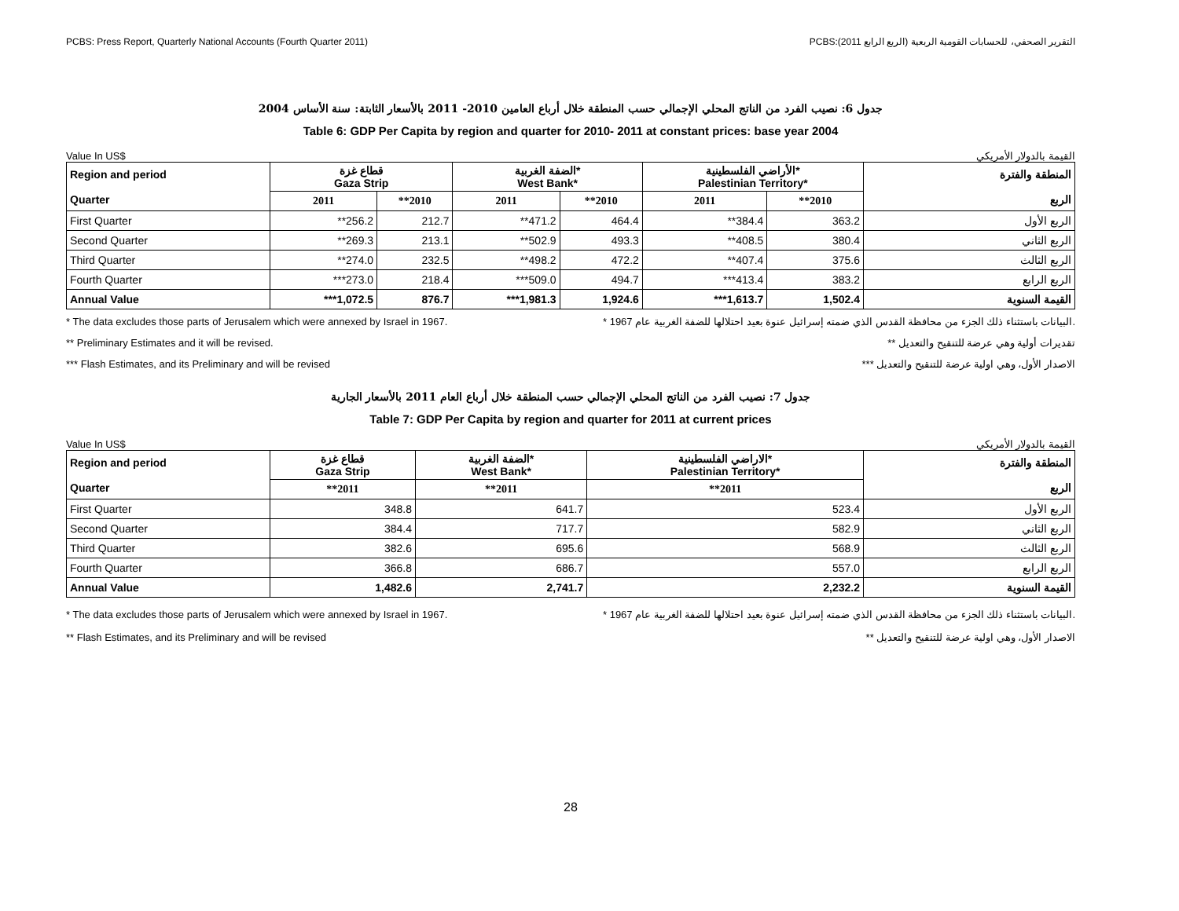PCBS: Press Report, Quarterly National Accounts (Fourth Quarter 2011) PCBS:التقرير الصحفي، للحسابات القومية الربعية (الربع الرابع 2011)
جدول 6: نصيب الفرد من الناتج المحلي الإجمالي حسب المنطقة خلال أرباع العامين 2010- 2011 بالأسعار الثابتة: سنة الأساس 2004
Table 6: GDP Per Capita by region and quarter for 2010- 2011 at constant prices: base year 2004
Value In US$ القيمة بالدولار الأمريكي
| Region and period Quarter | قطاع غزة Gaza Strip | | الضفة الغربية* West Bank* | | الأراضي الفلسطينية* Palestinian Territory* | | المنطقة والفترة الربع |
| --- | --- | --- | --- | --- | --- | --- | --- |
| | 2011 | **2010 | 2011 | **2010 | 2011 | **2010 | |
| First Quarter | **256.2 | 212.7 | **471.2 | 464.4 | **384.4 | 363.2 | الربع الأول |
| Second Quarter | **269.3 | 213.1 | **502.9 | 493.3 | **408.5 | 380.4 | الربع الثاني |
| Third Quarter | **274.0 | 232.5 | **498.2 | 472.2 | **407.4 | 375.6 | الربع الثالث |
| Fourth Quarter | ***273.0 | 218.4 | ***509.0 | 494.7 | ***413.4 | 383.2 | الربع الرابع |
| Annual Value | ***1,072.5 | 876.7 | ***1,981.3 | 1,924.6 | ***1,613.7 | 1,502.4 | القيمة السنوية |
* The data excludes those parts of Jerusalem which were annexed by Israel in 1967. * البيانات باستثناء ذلك الجزء من محافظة القدس الذي ضمته إسرائيل عنوة بعيد احتلالها للضفة الغربية عام 1967.
** Preliminary Estimates and it will be revised. ** تقديرات أولية وهي عرضة للتنقيح والتعديل
*** Flash Estimates, and its Preliminary and will be revised *** الاصدار الأول، وهي اولية عرضة للتنقيح والتعديل
جدول 7: نصيب الفرد من الناتج المحلي الإجمالي حسب المنطقة خلال أرباع العام 2011 بالأسعار الجارية
Table 7: GDP Per Capita by region and quarter for 2011 at current prices
Value In US$ القيمة بالدولار الأمريكي
| Region and period Quarter | قطاع غزة Gaza Strip | الضفة الغربية* West Bank* | الاراضي الفلسطينية* Palestinian Territory* | المنطقة والفترة الربع |
| --- | --- | --- | --- | --- |
| | **2011 | **2011 | **2011 | |
| First Quarter | 348.8 | 641.7 | 523.4 | الربع الأول |
| Second Quarter | 384.4 | 717.7 | 582.9 | الربع الثاني |
| Third Quarter | 382.6 | 695.6 | 568.9 | الربع الثالث |
| Fourth Quarter | 366.8 | 686.7 | 557.0 | الربع الرابع |
| Annual Value | 1,482.6 | 2,741.7 | 2,232.2 | القيمة السنوية |
* The data excludes those parts of Jerusalem which were annexed by Israel in 1967. * البيانات باستثناء ذلك الجزء من محافظة القدس الذي ضمته إسرائيل عنوة بعيد احتلالها للضفة الغربية عام 1967.
** Flash Estimates, and its Preliminary and will be revised ** الاصدار الأول، وهي اولية عرضة للتنقيح والتعديل
28